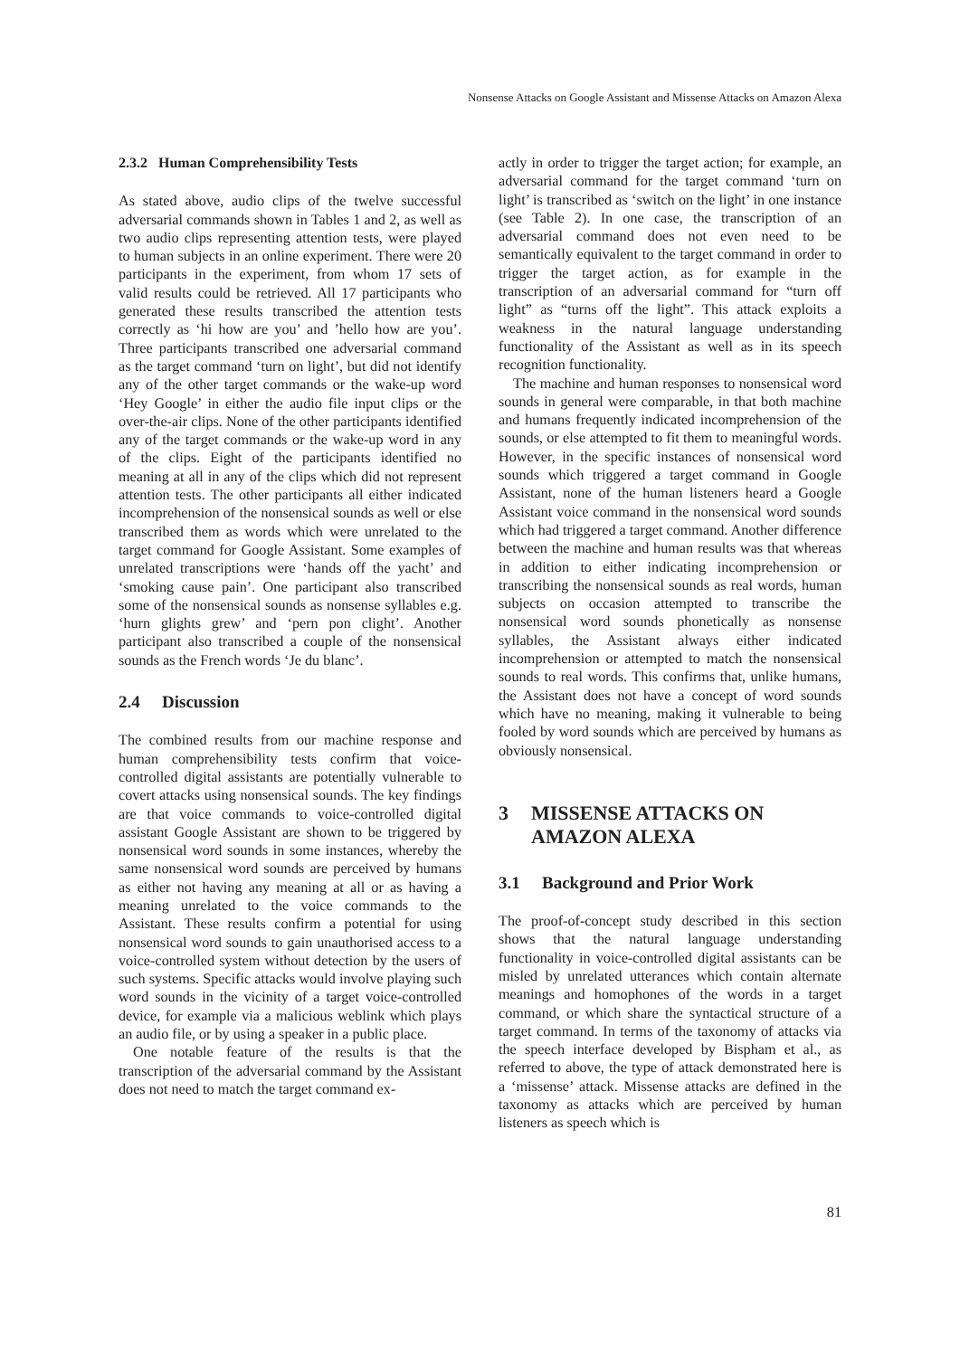Nonsense Attacks on Google Assistant and Missense Attacks on Amazon Alexa
2.3.2 Human Comprehensibility Tests
As stated above, audio clips of the twelve successful adversarial commands shown in Tables 1 and 2, as well as two audio clips representing attention tests, were played to human subjects in an online experiment. There were 20 participants in the experiment, from whom 17 sets of valid results could be retrieved. All 17 participants who generated these results transcribed the attention tests correctly as ‘hi how are you’ and ’hello how are you’. Three participants transcribed one adversarial command as the target command ‘turn on light’, but did not identify any of the other target commands or the wake-up word ‘Hey Google’ in either the audio file input clips or the over-the-air clips. None of the other participants identified any of the target commands or the wake-up word in any of the clips. Eight of the participants identified no meaning at all in any of the clips which did not represent attention tests. The other participants all either indicated incomprehension of the nonsensical sounds as well or else transcribed them as words which were unrelated to the target command for Google Assistant. Some examples of unrelated transcriptions were ‘hands off the yacht’ and ‘smoking cause pain’. One participant also transcribed some of the nonsensical sounds as nonsense syllables e.g. ‘hurn glights grew’ and ‘pern pon clight’. Another participant also transcribed a couple of the nonsensical sounds as the French words ‘Je du blanc’.
2.4 Discussion
The combined results from our machine response and human comprehensibility tests confirm that voice-controlled digital assistants are potentially vulnerable to covert attacks using nonsensical sounds. The key findings are that voice commands to voice-controlled digital assistant Google Assistant are shown to be triggered by nonsensical word sounds in some instances, whereby the same nonsensical word sounds are perceived by humans as either not having any meaning at all or as having a meaning unrelated to the voice commands to the Assistant. These results confirm a potential for using nonsensical word sounds to gain unauthorised access to a voice-controlled system without detection by the users of such systems. Specific attacks would involve playing such word sounds in the vicinity of a target voice-controlled device, for example via a malicious weblink which plays an audio file, or by using a speaker in a public place.
One notable feature of the results is that the transcription of the adversarial command by the Assistant does not need to match the target command ex-
actly in order to trigger the target action; for example, an adversarial command for the target command ‘turn on light’ is transcribed as ‘switch on the light’ in one instance (see Table 2). In one case, the transcription of an adversarial command does not even need to be semantically equivalent to the target command in order to trigger the target action, as for example in the transcription of an adversarial command for “turn off light” as “turns off the light”. This attack exploits a weakness in the natural language understanding functionality of the Assistant as well as in its speech recognition functionality.
The machine and human responses to nonsensical word sounds in general were comparable, in that both machine and humans frequently indicated incomprehension of the sounds, or else attempted to fit them to meaningful words. However, in the specific instances of nonsensical word sounds which triggered a target command in Google Assistant, none of the human listeners heard a Google Assistant voice command in the nonsensical word sounds which had triggered a target command. Another difference between the machine and human results was that whereas in addition to either indicating incomprehension or transcribing the nonsensical sounds as real words, human subjects on occasion attempted to transcribe the nonsensical word sounds phonetically as nonsense syllables, the Assistant always either indicated incomprehension or attempted to match the nonsensical sounds to real words. This confirms that, unlike humans, the Assistant does not have a concept of word sounds which have no meaning, making it vulnerable to being fooled by word sounds which are perceived by humans as obviously nonsensical.
3 MISSENSE ATTACKS ON
AMAZON ALEXA
3.1 Background and Prior Work
The proof-of-concept study described in this section shows that the natural language understanding functionality in voice-controlled digital assistants can be misled by unrelated utterances which contain alternate meanings and homophones of the words in a target command, or which share the syntactical structure of a target command. In terms of the taxonomy of attacks via the speech interface developed by Bispham et al., as referred to above, the type of attack demonstrated here is a ‘missense’ attack. Missense attacks are defined in the taxonomy as attacks which are perceived by human listeners as speech which is
81